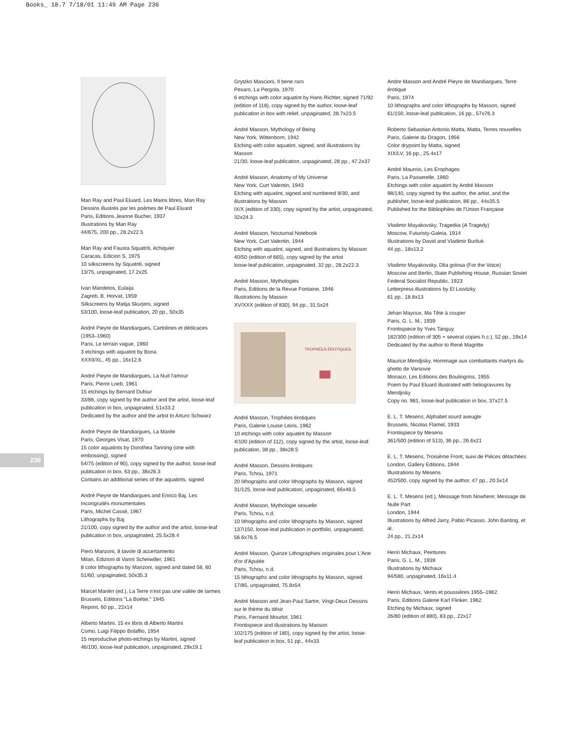Books_ 18.7 7/18/01 11:49 AM Page 236
236
Man Ray and Paul Eluard, Les Mains libres, Man Ray
Dessins illustrés par les poèmes de Paul Eluard
Paris, Editions Jeanne Bucher, 1937
Illustrations by Man Ray
44/675, 200 pp., 28.2x22.5
Man Ray and Fausta Squatriti, échiquier
Caracas, Edicion S, 1975
10 silkscreens by Squatriti, signed
13/75, unpaginated, 17.2x25
Ivan Mandelos, Eulaija
Zagreb, B. Horvat, 1959
Silkscreens by Matija Skurjeni, signed
53/100, loose-leaf publication, 20 pp., 50x35
André Pieyre de Mandiargues, Cartolines et dédicaces (1953–1960)
Paris, Le terrain vague, 1960
3 etchings with aquatint by Bona
XXXII/XL, 45 pp., 16x12.6
André Pieyre de Mandiargues, La Nuit l'amour
Paris, Pierre Loeb, 1961
15 etchings by Bernard Dufour
33/86, copy signed by the author and the artist, loose-leaf publication in box, unpaginated, 51x33.2
Dedicated by the author and the artist to Arturo Schwarz
André Pieyre de Mandiargues, La Marée
Paris, Georges Visat, 1970
15 color aquatints by Dorothea Tanning (one with embossing), signed
54/75 (edition of 90), copy signed by the author, loose-leaf publication in box, 63 pp., 38x26.3
Contains an additional series of the aquatints, signed
André Pieyre de Mandiargues and Enrico Baj, Les Incongruités monumentales
Paris, Michel Cassé, 1967
Lithographs by Baj
21/100, copy signed by the author and the artist, loose-leaf publication in box, unpaginated, 25.5x28.4
Piero Manzoni, 8 tavole di accertamento
Milan, Edizioni di Vanni Scheiwiller, 1961
8 color lithographs by Manzoni, signed and dated 58, 60
51/60, unpaginated, 50x35.3
Marcel Mariën (ed.), La Terre n'est pas une vallée de larmes
Brussels, Editions "La Boétie," 1945
Reprint, 60 pp., 22x14
Alberto Martini, 15 ex libris di Alberto Martini
Como, Luigi Filippo Bolaffio, 1954
15 reproductive photo-etchings by Martini, signed
46/100, loose-leaf publication, unpaginated, 29x19.1
Grytzko Mascioni, Il bene raro
Pesaro, La Pergola, 1970
6 etchings with color aquatint by Hans Richter, signed 71/92 (edition of 118), copy signed by the author, loose-leaf publication in box with relief, unpaginated, 28.7x23.5
André Masson, Mythology of Being
New York, Wittenborn, 1942
Etching with color aquatint, signed, and illustrations by Masson
21/30, loose-leaf publication, unpaginated, 28 pp., 47.2x37
André Masson, Anatomy of My Universe
New York, Curt Valentin, 1943
Etching with aquatint, signed and numbered 9/30, and illustrations by Masson
IX/X (edition of 330), copy signed by the artist, unpaginated, 32x24.3
André Masson, Nocturnal Notebook
New York, Curt Valentin, 1944
Etching with aquatint, signed, and illustrations by Masson
40/50 (edition of 665), copy signed by the artist
loose-leaf publication, unpaginated, 32 pp., 28.2x22.3
André Masson, Mythologies
Paris, Editions de la Revue Fontaine, 1946
Illustrations by Masson
XV/XXX (edition of 830), 94 pp., 31.5x24
TROPHÉES ÉROTIQUES
André Masson, Trophées érotiques
Paris, Galerie Louise Leiris, 1962
10 etchings with color aquatint by Masson
4/100 (edition of 112), copy signed by the artist, loose-leaf publication, 38 pp., 38x28.5
André Masson, Dessins érotiques
Paris, Tchou, 1971
20 lithographs and color lithographs by Masson, signed
31/125, loose-leaf publication, unpaginated, 66x48.5
André Masson, Mythologie sexuelle
Paris, Tchou, n.d.
10 lithographs and color lithographs by Masson, signed
137/150, loose-leaf publication in portfolio, unpaginated, 56.6x76.5
André Masson, Quinze Lithographies originales pour L'Ane d'or d'Apulée
Paris, Tchou, n.d.
15 lithographs and color lithographs by Masson, signed
17/85, unpaginated, 75.8x54
André Masson and Jean-Paul Sartre, Vingt-Deux Dessins sur le thème du désir
Paris, Fernand Mourlot, 1961
Frontispiece and illustrations by Masson
102/175 (edition of 180), copy signed by the artist, loose-leaf publication in box, 51 pp., 44x33
Andre Masson and André Pieyre de Mandiargues, Terre érotique
Paris, 1974
10 lithographs and color lithographs by Masson, signed
61/150, loose-leaf publication, 16 pp., 57x76.3
Roberto Sebastian Antonio Matta, Matta, Terres nouvelles
Paris, Galerie du Dragon, 1956
Color drypoint by Matta, signed
XIX/LV, 16 pp., 25.4x17
André Maurois, Les Erophages
Paris, La Passerelle, 1960
Etchings with color aquatint by André Masson
98/140, copy signed by the author, the artist, and the publisher, loose-leaf publication, 86 pp., 44x35.5
Published for the Bibliophiles de l'Union Française
Vladimir Mayakovsky, Tragediia (A Tragedy)
Moscow, Futuristy-Galeia, 1914
Illustrations by David and Vladimir Burliuk
44 pp., 18x13.2
Vladimir Mayakovsky, Dlia golosa (For the Voice)
Moscow and Berlin, State Publishing House, Russian Soviet Federal Socialist Republic, 1923
Letterpress illustrations by El Lissitzky
61 pp., 18.8x13
Jehan Mayoux, Ma Tête à couper
Paris, G. L. M., 1939
Frontispiece by Yves Tanguy
182/300 (edition of 305 + several copies h.c.), 52 pp., 19x14
Dedicated by the author to René Magritte
Maurice Mendjisky, Hommage aux combattants martyrs du ghetto de Varsovie
Monaco, Les Editions des Boulingrins, 1955
Poem by Paul Eluard illustrated with heliogravures by Mendjisky
Copy no. 981, loose-leaf publication in box, 37x27.5
E. L. T. Mesens, Alphabet sourd aveugle
Brussels, Nicolas Flamel, 1933
Frontispiece by Mesens
361/500 (edition of 513), 36 pp., 26.6x21
E. L. T. Mesens, Troisième Front, suivi de Pièces détachées
London, Gallery Editions, 1944
Illustrations by Mesens
452/500, copy signed by the author, 47 pp., 20.5x14
E. L. T. Mesens (ed.), Message from Nowhere; Message de Nulle Part
London, 1944
Illustrations by Alfred Jarry, Pablo Picasso, John Banting, et al.
24 pp., 21.2x14
Henri Michaux, Peintures
Paris, G. L. M., 1939
Illustrations by Michaux
94/580, unpaginated, 16x11.4
Henri Michaux, Vents et poussières 1955–1962
Paris, Editions Galerie Karl Flinker, 1962
Etching by Michaux, signed
26/80 (edition of 880), 83 pp., 22x17